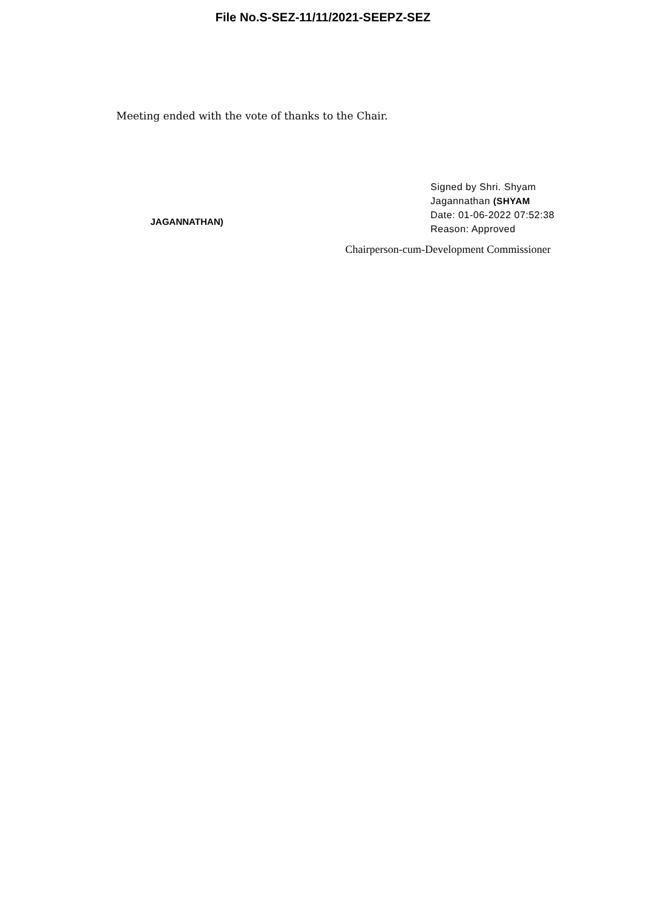File No.S-SEZ-11/11/2021-SEEPZ-SEZ
Meeting ended with the vote of thanks to the Chair.
JAGANNATHAN)
Signed by Shri. Shyam
Jagannathan (SHYAM
Date: 01-06-2022 07:52:38
Reason: Approved
Chairperson-cum-Development Commissioner